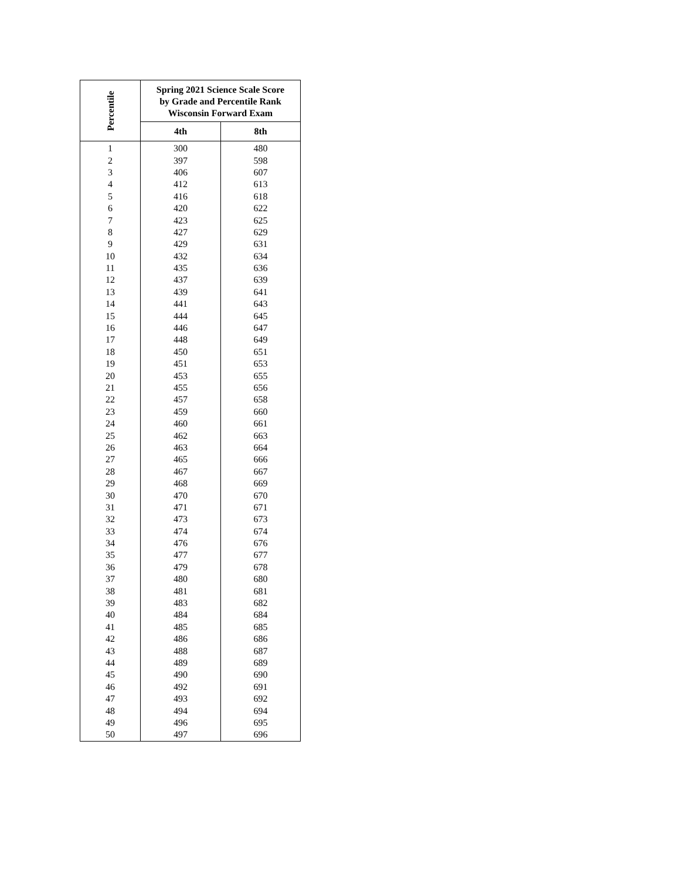| Percentile | Spring 2021 Science Scale Score by Grade and Percentile Rank Wisconsin Forward Exam | |
| --- | --- | --- |
| | 4th | 8th |
| 1 | 300 | 480 |
| 2 | 397 | 598 |
| 3 | 406 | 607 |
| 4 | 412 | 613 |
| 5 | 416 | 618 |
| 6 | 420 | 622 |
| 7 | 423 | 625 |
| 8 | 427 | 629 |
| 9 | 429 | 631 |
| 10 | 432 | 634 |
| 11 | 435 | 636 |
| 12 | 437 | 639 |
| 13 | 439 | 641 |
| 14 | 441 | 643 |
| 15 | 444 | 645 |
| 16 | 446 | 647 |
| 17 | 448 | 649 |
| 18 | 450 | 651 |
| 19 | 451 | 653 |
| 20 | 453 | 655 |
| 21 | 455 | 656 |
| 22 | 457 | 658 |
| 23 | 459 | 660 |
| 24 | 460 | 661 |
| 25 | 462 | 663 |
| 26 | 463 | 664 |
| 27 | 465 | 666 |
| 28 | 467 | 667 |
| 29 | 468 | 669 |
| 30 | 470 | 670 |
| 31 | 471 | 671 |
| 32 | 473 | 673 |
| 33 | 474 | 674 |
| 34 | 476 | 676 |
| 35 | 477 | 677 |
| 36 | 479 | 678 |
| 37 | 480 | 680 |
| 38 | 481 | 681 |
| 39 | 483 | 682 |
| 40 | 484 | 684 |
| 41 | 485 | 685 |
| 42 | 486 | 686 |
| 43 | 488 | 687 |
| 44 | 489 | 689 |
| 45 | 490 | 690 |
| 46 | 492 | 691 |
| 47 | 493 | 692 |
| 48 | 494 | 694 |
| 49 | 496 | 695 |
| 50 | 497 | 696 |